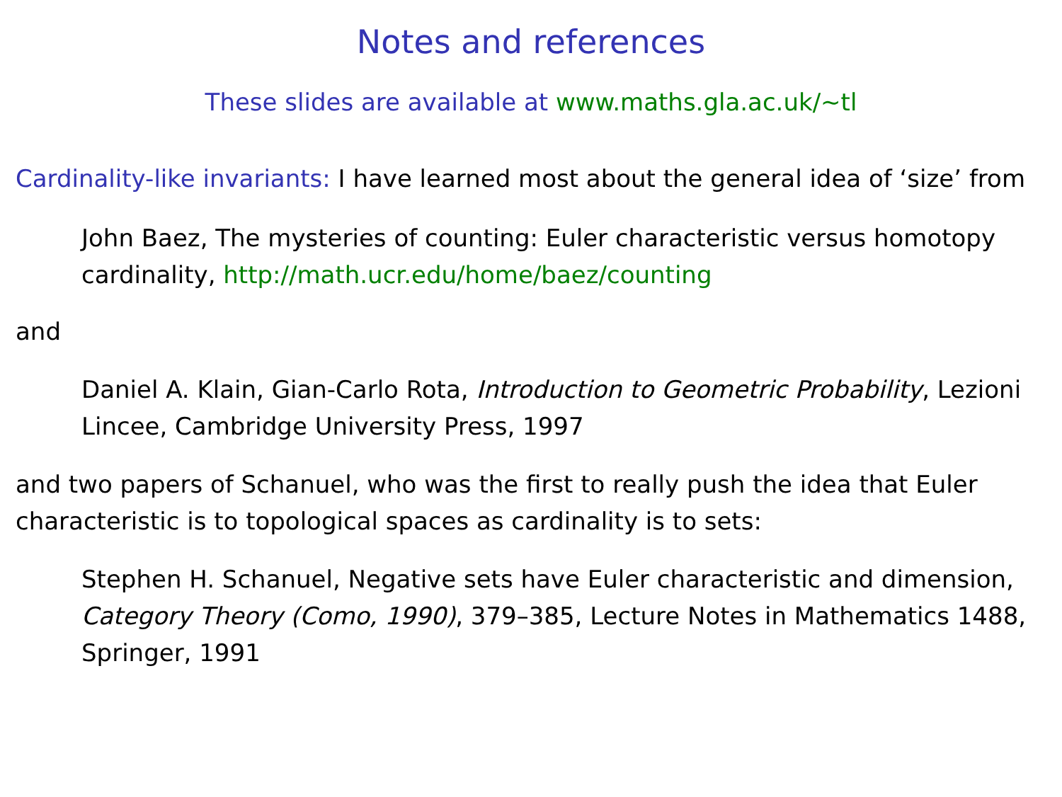Notes and references
These slides are available at www.maths.gla.ac.uk/∼tl
Cardinality-like invariants: I have learned most about the general idea of ‘size’ from
John Baez, The mysteries of counting: Euler characteristic versus homotopy cardinality, http://math.ucr.edu/home/baez/counting
and
Daniel A. Klain, Gian-Carlo Rota, Introduction to Geometric Probability, Lezioni Lincee, Cambridge University Press, 1997
and two papers of Schanuel, who was the first to really push the idea that Euler characteristic is to topological spaces as cardinality is to sets:
Stephen H. Schanuel, Negative sets have Euler characteristic and dimension, Category Theory (Como, 1990), 379–385, Lecture Notes in Mathematics 1488, Springer, 1991